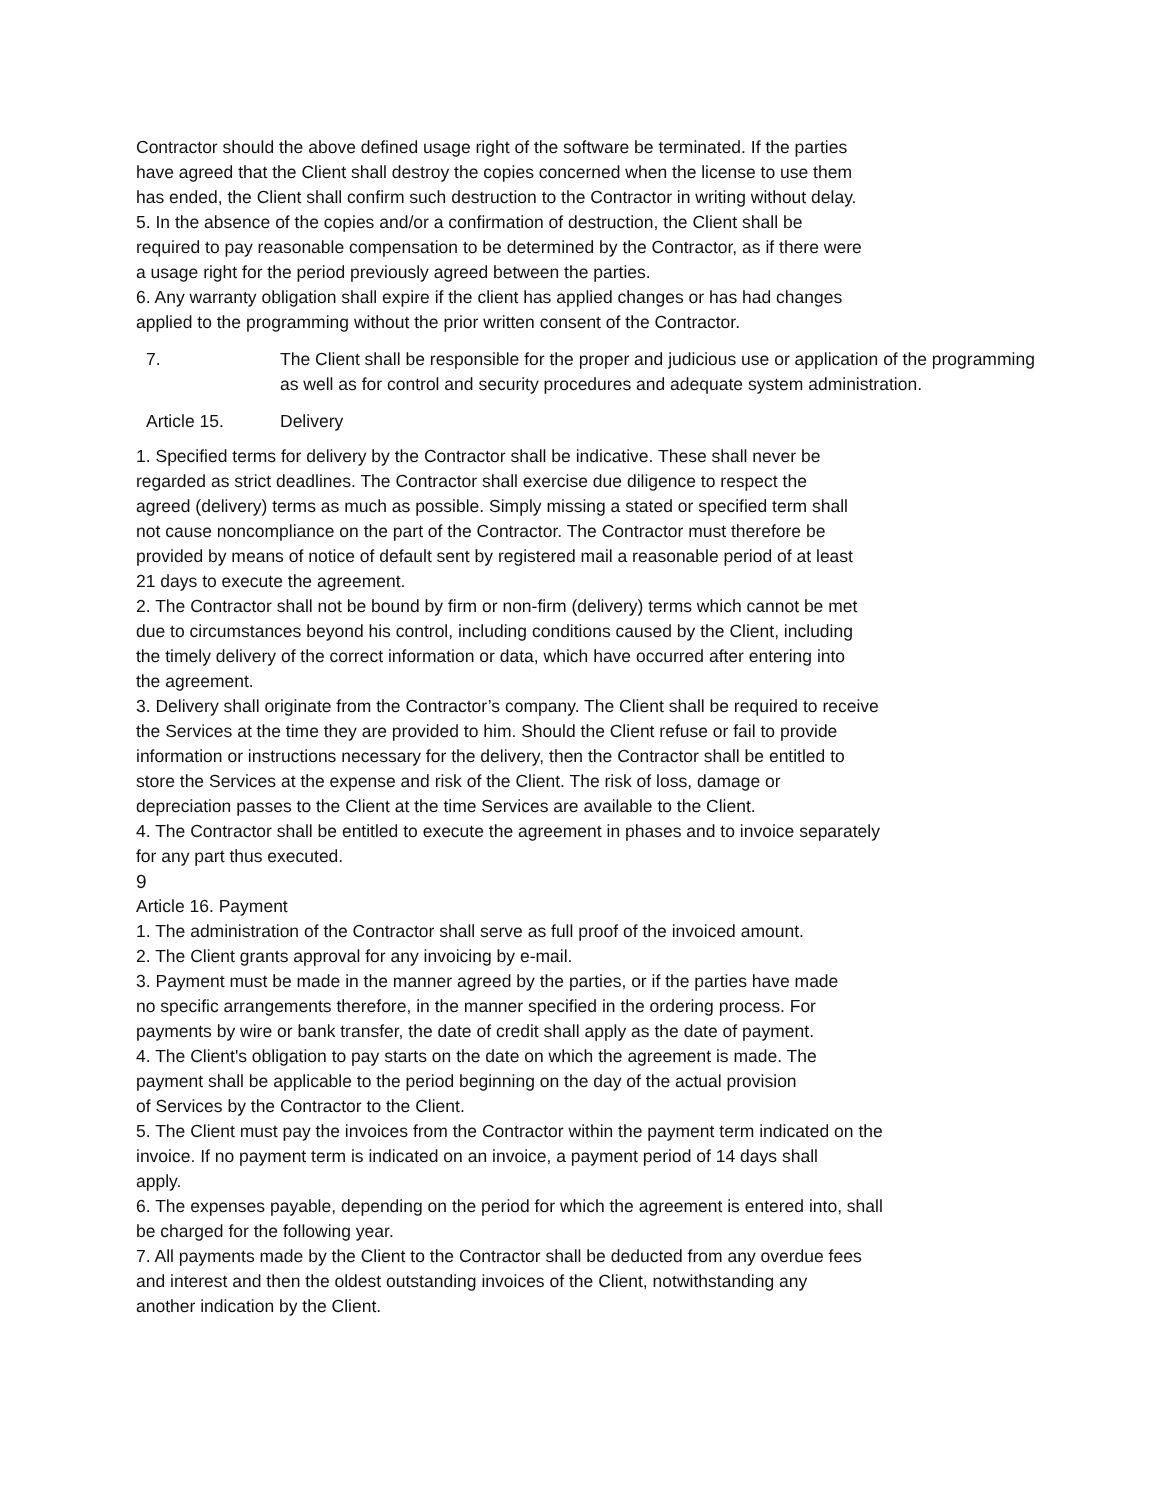Contractor should the above defined usage right of the software be terminated. If the parties
have agreed that the Client shall destroy the copies concerned when the license to use them
has ended, the Client shall confirm such destruction to the Contractor in writing without delay.
5. In the absence of the copies and/or a confirmation of destruction, the Client shall be
required to pay reasonable compensation to be determined by the Contractor, as if there were
a usage right for the period previously agreed between the parties.
6. Any warranty obligation shall expire if the client has applied changes or has had changes
applied to the programming without the prior written consent of the Contractor.
7. The Client shall be responsible for the proper and judicious use or application of the programming as well as for control and security procedures and adequate system administration.
Article 15. Delivery
1. Specified terms for delivery by the Contractor shall be indicative. These shall never be
regarded as strict deadlines. The Contractor shall exercise due diligence to respect the
agreed (delivery) terms as much as possible. Simply missing a stated or specified term shall
not cause noncompliance on the part of the Contractor. The Contractor must therefore be
provided by means of notice of default sent by registered mail a reasonable period of at least
21 days to execute the agreement.
2. The Contractor shall not be bound by firm or non-firm (delivery) terms which cannot be met
due to circumstances beyond his control, including conditions caused by the Client, including
the timely delivery of the correct information or data, which have occurred after entering into
the agreement.
3. Delivery shall originate from the Contractor’s company. The Client shall be required to receive
the Services at the time they are provided to him. Should the Client refuse or fail to provide
information or instructions necessary for the delivery, then the Contractor shall be entitled to
store the Services at the expense and risk of the Client. The risk of loss, damage or
depreciation passes to the Client at the time Services are available to the Client.
4. The Contractor shall be entitled to execute the agreement in phases and to invoice separately
for any part thus executed.
9
Article 16. Payment
1. The administration of the Contractor shall serve as full proof of the invoiced amount.
2. The Client grants approval for any invoicing by e-mail.
3. Payment must be made in the manner agreed by the parties, or if the parties have made
no specific arrangements therefore, in the manner specified in the ordering process. For
payments by wire or bank transfer, the date of credit shall apply as the date of payment.
4. The Client's obligation to pay starts on the date on which the agreement is made. The
payment shall be applicable to the period beginning on the day of the actual provision
of Services by the Contractor to the Client.
5. The Client must pay the invoices from the Contractor within the payment term indicated on the
invoice. If no payment term is indicated on an invoice, a payment period of 14 days shall
apply.
6. The expenses payable, depending on the period for which the agreement is entered into, shall
be charged for the following year.
7. All payments made by the Client to the Contractor shall be deducted from any overdue fees
and interest and then the oldest outstanding invoices of the Client, notwithstanding any
another indication by the Client.